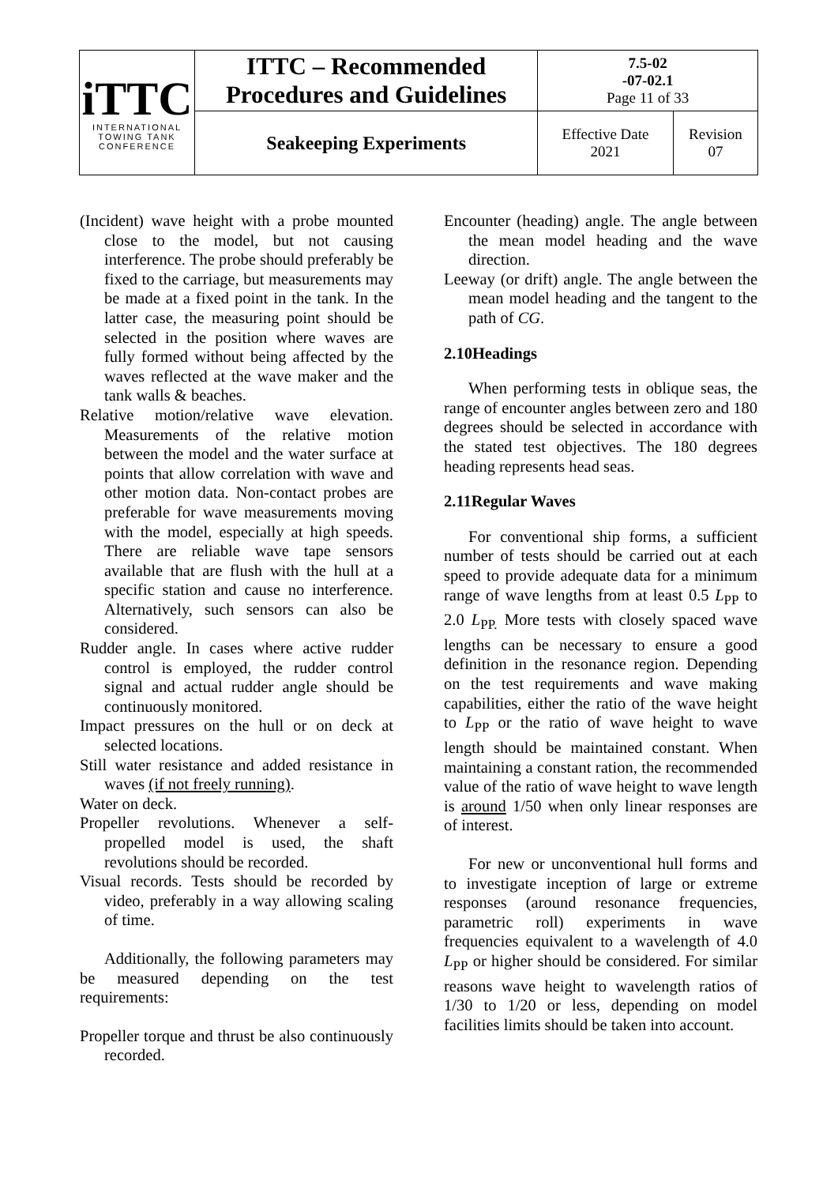| iTTC INTERNATIONAL TOWING TANK CONFERENCE | ITTC – Recommended Procedures and Guidelines | 7.5-02 -07-02.1 Page 11 of 33 | |
| | Seakeeping Experiments | Effective Date 2021 | Revision 07 |
(Incident) wave height with a probe mounted close to the model, but not causing interference. The probe should preferably be fixed to the carriage, but measurements may be made at a fixed point in the tank. In the latter case, the measuring point should be selected in the position where waves are fully formed without being affected by the waves reflected at the wave maker and the tank walls & beaches.
Relative motion/relative wave elevation. Measurements of the relative motion between the model and the water surface at points that allow correlation with wave and other motion data. Non-contact probes are preferable for wave measurements moving with the model, especially at high speeds. There are reliable wave tape sensors available that are flush with the hull at a specific station and cause no interference. Alternatively, such sensors can also be considered.
Rudder angle. In cases where active rudder control is employed, the rudder control signal and actual rudder angle should be continuously monitored.
Impact pressures on the hull or on deck at selected locations.
Still water resistance and added resistance in waves (if not freely running).
Water on deck.
Propeller revolutions. Whenever a self-propelled model is used, the shaft revolutions should be recorded.
Visual records. Tests should be recorded by video, preferably in a way allowing scaling of time.
Additionally, the following parameters may be measured depending on the test requirements:
Propeller torque and thrust be also continuously recorded.
Encounter (heading) angle. The angle between the mean model heading and the wave direction.
Leeway (or drift) angle. The angle between the mean model heading and the tangent to the path of CG.
2.10Headings
When performing tests in oblique seas, the range of encounter angles between zero and 180 degrees should be selected in accordance with the stated test objectives. The 180 degrees heading represents head seas.
2.11Regular Waves
For conventional ship forms, a sufficient number of tests should be carried out at each speed to provide adequate data for a minimum range of wave lengths from at least 0.5 L<sub>PP</sub> to 2.0 L<sub>PP.</sub> More tests with closely spaced wave lengths can be necessary to ensure a good definition in the resonance region. Depending on the test requirements and wave making capabilities, either the ratio of the wave height to L<sub>PP</sub> or the ratio of wave height to wave length should be maintained constant. When maintaining a constant ration, the recommended value of the ratio of wave height to wave length is around 1/50 when only linear responses are of interest.
For new or unconventional hull forms and to investigate inception of large or extreme responses (around resonance frequencies, parametric roll) experiments in wave frequencies equivalent to a wavelength of 4.0 L<sub>PP</sub> or higher should be considered. For similar reasons wave height to wavelength ratios of 1/30 to 1/20 or less, depending on model facilities limits should be taken into account.